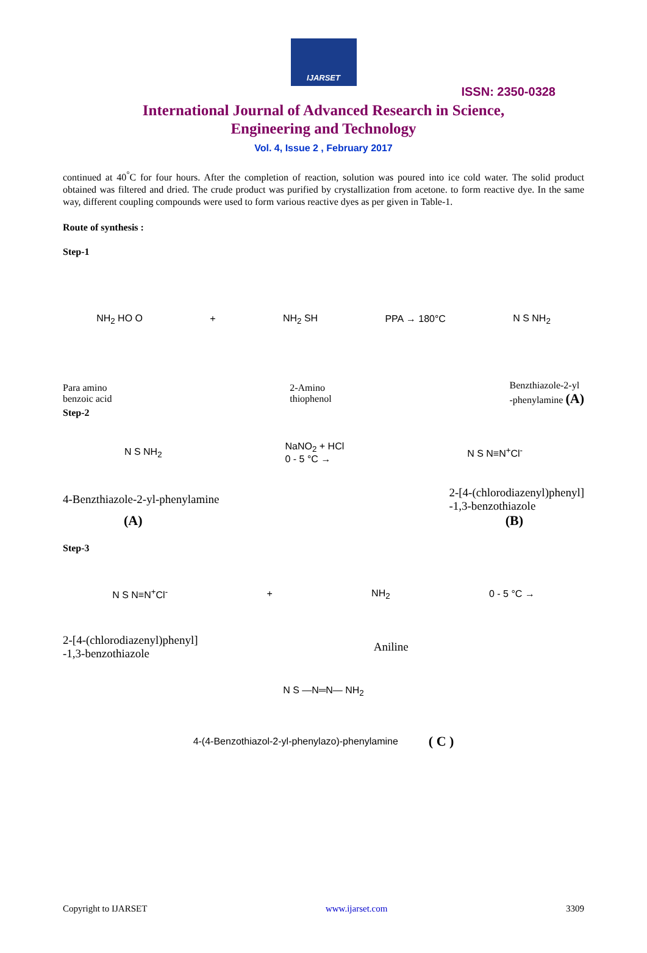IJARSET
ISSN: 2350-0328
International Journal of Advanced Research in Science,
Engineering and Technology
Vol. 4, Issue 2 , February 2017
continued at 40<sup>°</sup>C for four hours. After the completion of reaction, solution was poured into ice cold water. The solid product obtained was filtered and dried. The crude product was purified by crystallization from acetone. to form reactive dye. In the same way, different coupling compounds were used to form various reactive dyes as per given in Table-1.
Route of synthesis :
Step-1
NH<sub>2</sub> HO O + NH<sub>2</sub> SH PPA → 180°C N S NH<sub>2</sub>
Para amino
benzoic acid 2-Amino
thiophenol Benzthiazole-2-yl
-phenylamine (A)
Step-2
N S NH<sub>2</sub> NaNO<sub>2</sub> + HCl
0 - 5 °C → N S N≡N<sup>+</sup>Cl<sup>-</sup>
4-Benzthiazole-2-yl-phenylamine 2-[4-(chlorodiazenyl)phenyl]
-1,3-benzothiazole
(A) (B)
Step-3
N S N≡N<sup>+</sup>Cl<sup>-</sup> + NH<sub>2</sub> 0 - 5 °C →
2-[4-(chlorodiazenyl)phenyl]
-1,3-benzothiazole Aniline
N S —N═N— NH<sub>2</sub>
4-(4-Benzothiazol-2-yl-phenylazo)-phenylamine ( C )
Copyright to IJARSET www.ijarset.com 3309